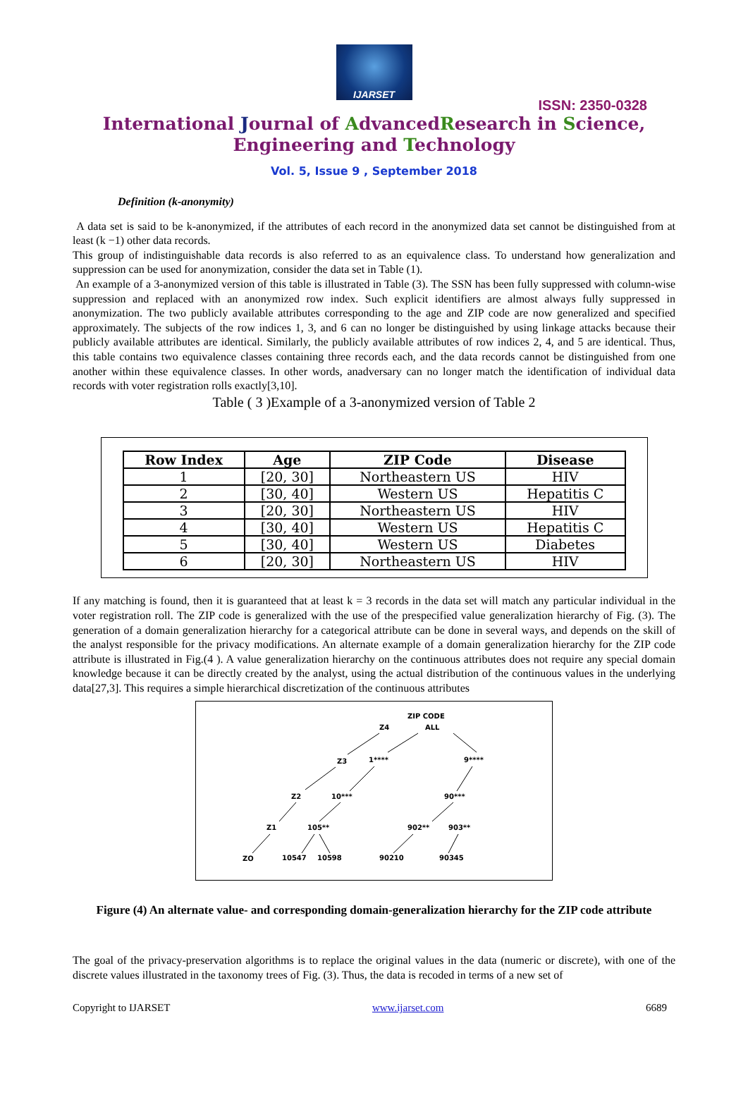IJARSET
ISSN: 2350-0328
International Journal of AdvancedResearch in Science,
Engineering and Technology
Vol. 5, Issue 9 , September 2018
Definition (k-anonymity)
A data set is said to be k-anonymized, if the attributes of each record in the anonymized data set cannot be distinguished from at least (k −1) other data records.
This group of indistinguishable data records is also referred to as an equivalence class. To understand how generalization and suppression can be used for anonymization, consider the data set in Table (1).
An example of a 3-anonymized version of this table is illustrated in Table (3). The SSN has been fully suppressed with column-wise suppression and replaced with an anonymized row index. Such explicit identifiers are almost always fully suppressed in anonymization. The two publicly available attributes corresponding to the age and ZIP code are now generalized and specified approximately. The subjects of the row indices 1, 3, and 6 can no longer be distinguished by using linkage attacks because their publicly available attributes are identical. Similarly, the publicly available attributes of row indices 2, 4, and 5 are identical. Thus, this table contains two equivalence classes containing three records each, and the data records cannot be distinguished from one another within these equivalence classes. In other words, anadversary can no longer match the identification of individual data records with voter registration rolls exactly[3,10].
Table ( 3 )Example of a 3-anonymized version of Table 2
| Row Index | Age | ZIP Code | Disease |
| --- | --- | --- | --- |
| 1 | [20, 30] | Northeastern US | HIV |
| 2 | [30, 40] | Western US | Hepatitis C |
| 3 | [20, 30] | Northeastern US | HIV |
| 4 | [30, 40] | Western US | Hepatitis C |
| 5 | [30, 40] | Western US | Diabetes |
| 6 | [20, 30] | Northeastern US | HIV |
If any matching is found, then it is guaranteed that at least k = 3 records in the data set will match any particular individual in the voter registration roll. The ZIP code is generalized with the use of the prespecified value generalization hierarchy of Fig. (3). The generation of a domain generalization hierarchy for a categorical attribute can be done in several ways, and depends on the skill of the analyst responsible for the privacy modifications. An alternate example of a domain generalization hierarchy for the ZIP code attribute is illustrated in Fig.(4 ). A value generalization hierarchy on the continuous attributes does not require any special domain knowledge because it can be directly created by the analyst, using the actual distribution of the continuous values in the underlying data[27,3]. This requires a simple hierarchical discretization of the continuous attributes
ZIP CODE
ALL
Z4
Z3
1****
9****
Z2
10***
90***
Z1
105**
902**
903**
ZO
10547
10598
90210
90345
Figure (4) An alternate value- and corresponding domain-generalization hierarchy for the ZIP code attribute
The goal of the privacy-preservation algorithms is to replace the original values in the data (numeric or discrete), with one of the discrete values illustrated in the taxonomy trees of Fig. (3). Thus, the data is recoded in terms of a new set of
Copyright to IJARSET www.ijarset.com 6689